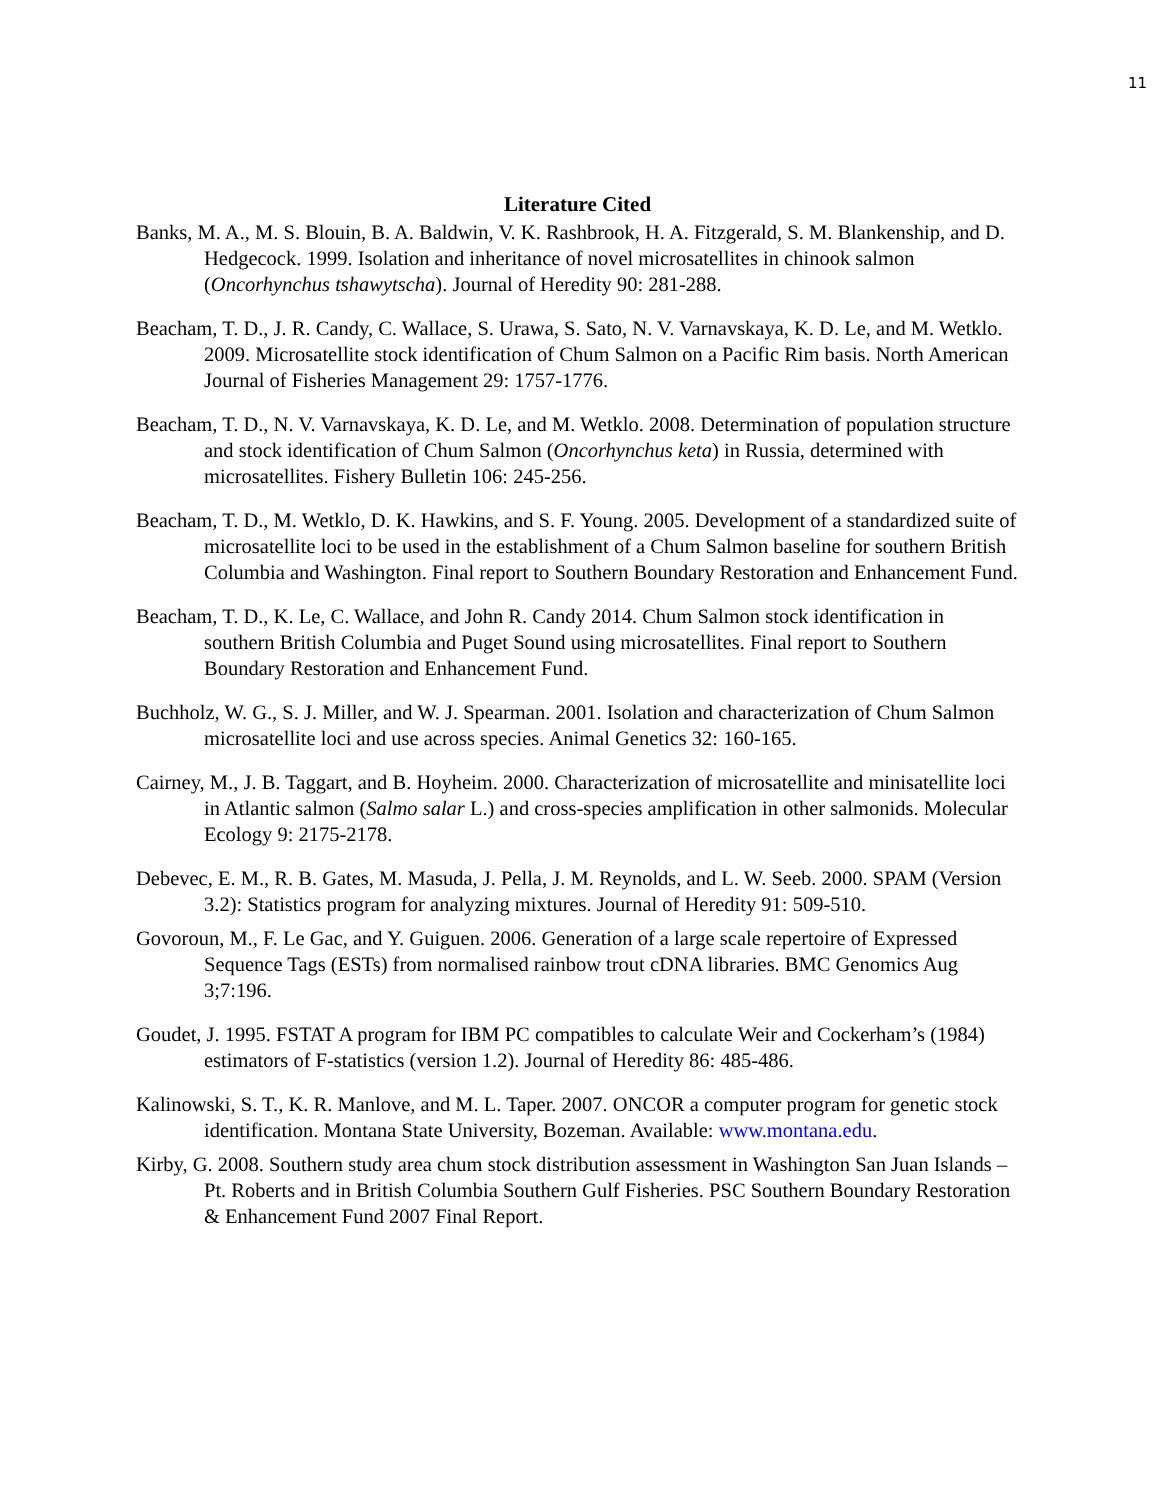11
Literature Cited
Banks, M. A., M. S. Blouin, B. A. Baldwin, V. K. Rashbrook, H. A. Fitzgerald, S. M. Blankenship, and D. Hedgecock. 1999. Isolation and inheritance of novel microsatellites in chinook salmon (Oncorhynchus tshawytscha). Journal of Heredity 90: 281-288.
Beacham, T. D., J. R. Candy, C. Wallace, S. Urawa, S. Sato, N. V. Varnavskaya, K. D. Le, and M. Wetklo. 2009. Microsatellite stock identification of Chum Salmon on a Pacific Rim basis. North American Journal of Fisheries Management 29: 1757-1776.
Beacham, T. D., N. V. Varnavskaya, K. D. Le, and M. Wetklo. 2008. Determination of population structure and stock identification of Chum Salmon (Oncorhynchus keta) in Russia, determined with microsatellites. Fishery Bulletin 106: 245-256.
Beacham, T. D., M. Wetklo, D. K. Hawkins, and S. F. Young. 2005. Development of a standardized suite of microsatellite loci to be used in the establishment of a Chum Salmon baseline for southern British Columbia and Washington. Final report to Southern Boundary Restoration and Enhancement Fund.
Beacham, T. D., K. Le, C. Wallace, and John R. Candy 2014. Chum Salmon stock identification in southern British Columbia and Puget Sound using microsatellites. Final report to Southern Boundary Restoration and Enhancement Fund.
Buchholz, W. G., S. J. Miller, and W. J. Spearman. 2001. Isolation and characterization of Chum Salmon microsatellite loci and use across species. Animal Genetics 32: 160-165.
Cairney, M., J. B. Taggart, and B. Hoyheim. 2000. Characterization of microsatellite and minisatellite loci in Atlantic salmon (Salmo salar L.) and cross-species amplification in other salmonids. Molecular Ecology 9: 2175-2178.
Debevec, E. M., R. B. Gates, M. Masuda, J. Pella, J. M. Reynolds, and L. W. Seeb. 2000. SPAM (Version 3.2): Statistics program for analyzing mixtures. Journal of Heredity 91: 509-510.
Govoroun, M., F. Le Gac, and Y. Guiguen. 2006. Generation of a large scale repertoire of Expressed Sequence Tags (ESTs) from normalised rainbow trout cDNA libraries. BMC Genomics Aug 3;7:196.
Goudet, J. 1995. FSTAT A program for IBM PC compatibles to calculate Weir and Cockerham’s (1984) estimators of F-statistics (version 1.2). Journal of Heredity 86: 485-486.
Kalinowski, S. T., K. R. Manlove, and M. L. Taper. 2007. ONCOR a computer program for genetic stock identification. Montana State University, Bozeman. Available: www.montana.edu.
Kirby, G. 2008. Southern study area chum stock distribution assessment in Washington San Juan Islands – Pt. Roberts and in British Columbia Southern Gulf Fisheries. PSC Southern Boundary Restoration & Enhancement Fund 2007 Final Report.